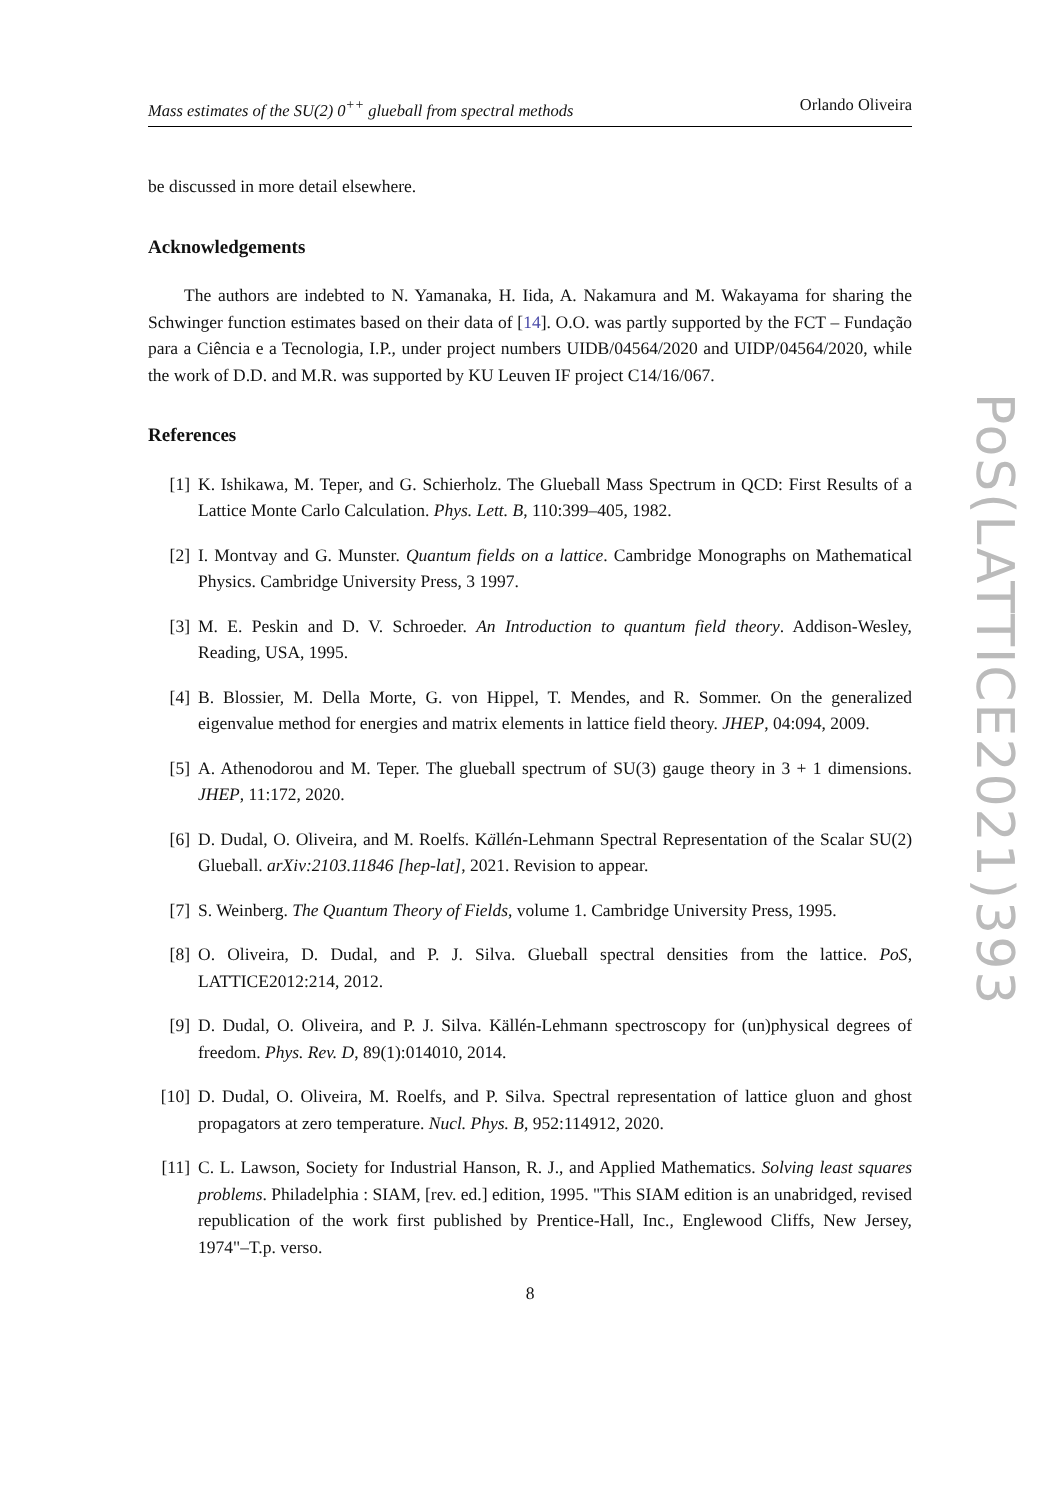Mass estimates of the SU(2) 0<sup>++</sup> glueball from spectral methods Orlando Oliveira
be discussed in more detail elsewhere.
Acknowledgements
The authors are indebted to N. Yamanaka, H. Iida, A. Nakamura and M. Wakayama for sharing the Schwinger function estimates based on their data of [14]. O.O. was partly supported by the FCT – Fundação para a Ciência e a Tecnologia, I.P., under project numbers UIDB/04564/2020 and UIDP/04564/2020, while the work of D.D. and M.R. was supported by KU Leuven IF project C14/16/067.
References
[1] K. Ishikawa, M. Teper, and G. Schierholz. The Glueball Mass Spectrum in QCD: First Results of a Lattice Monte Carlo Calculation. Phys. Lett. B, 110:399–405, 1982.
[2] I. Montvay and G. Munster. Quantum fields on a lattice. Cambridge Monographs on Mathematical Physics. Cambridge University Press, 3 1997.
[3] M. E. Peskin and D. V. Schroeder. An Introduction to quantum field theory. Addison-Wesley, Reading, USA, 1995.
[4] B. Blossier, M. Della Morte, G. von Hippel, T. Mendes, and R. Sommer. On the generalized eigenvalue method for energies and matrix elements in lattice field theory. JHEP, 04:094, 2009.
[5] A. Athenodorou and M. Teper. The glueball spectrum of SU(3) gauge theory in 3 + 1 dimensions. JHEP, 11:172, 2020.
[6] D. Dudal, O. Oliveira, and M. Roelfs. Källén-Lehmann Spectral Representation of the Scalar SU(2) Glueball. arXiv:2103.11846 [hep-lat], 2021. Revision to appear.
[7] S. Weinberg. The Quantum Theory of Fields, volume 1. Cambridge University Press, 1995.
[8] O. Oliveira, D. Dudal, and P. J. Silva. Glueball spectral densities from the lattice. PoS, LATTICE2012:214, 2012.
[9] D. Dudal, O. Oliveira, and P. J. Silva. Källén-Lehmann spectroscopy for (un)physical degrees of freedom. Phys. Rev. D, 89(1):014010, 2014.
[10] D. Dudal, O. Oliveira, M. Roelfs, and P. Silva. Spectral representation of lattice gluon and ghost propagators at zero temperature. Nucl. Phys. B, 952:114912, 2020.
[11] C. L. Lawson, Society for Industrial Hanson, R. J., and Applied Mathematics. Solving least squares problems. Philadelphia : SIAM, [rev. ed.] edition, 1995. "This SIAM edition is an unabridged, revised republication of the work first published by Prentice-Hall, Inc., Englewood Cliffs, New Jersey, 1974"–T.p. verso.
8
PoS(LATTICE2021)393